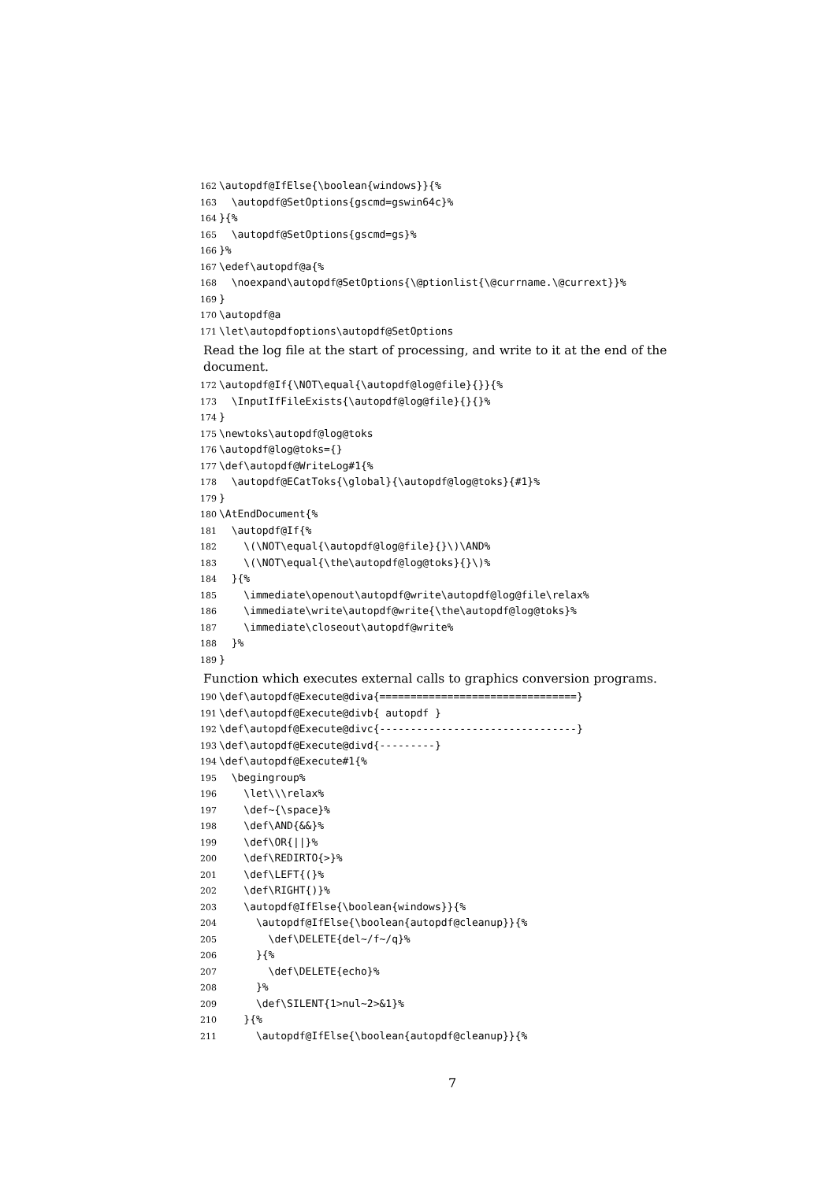162 \autopdf@IfElse{\boolean{windows}}{%
163 \autopdf@SetOptions{gscmd=gswin64c}%
164 }{%
165 \autopdf@SetOptions{gscmd=gs}%
166 }%
167 \edef\autopdf@a{%
168 \noexpand\autopdf@SetOptions{\@ptionlist{\@currname.\@currext}}%
169 }
170 \autopdf@a
171 \let\autopdfoptions\autopdf@SetOptions
Read the log file at the start of processing, and write to it at the end of the document.
172 \autopdf@If{\NOT\equal{\autopdf@log@file}{}}{%
173 \InputIfFileExists{\autopdf@log@file}{}{}%
174 }
175 \newtoks\autopdf@log@toks
176 \autopdf@log@toks={}
177 \def\autopdf@WriteLog#1{%
178 \autopdf@ECatToks{\global}{\autopdf@log@toks}{#1}%
179 }
180 \AtEndDocument{%
181 \autopdf@If{%
182 \(\NOT\equal{\autopdf@log@file}{}\)\AND%
183 \(\NOT\equal{\the\autopdf@log@toks}{}\)%
184 }{%
185 \immediate\openout\autopdf@write\autopdf@log@file\relax%
186 \immediate\write\autopdf@write{\the\autopdf@log@toks}%
187 \immediate\closeout\autopdf@write%
188 }%
189 }
Function which executes external calls to graphics conversion programs.
190 \def\autopdf@Execute@diva{================================}
191 \def\autopdf@Execute@divb{ autopdf }
192 \def\autopdf@Execute@divc{--------------------------------}
193 \def\autopdf@Execute@divd{---------}
194 \def\autopdf@Execute#1{%
195 \begingroup%
196 \let\\\relax%
197 \def~{\space}%
198 \def\AND{&&}%
199 \def\OR{||}%
200 \def\REDIRTO{>}%
201 \def\LEFT{(}%
202 \def\RIGHT{)}%
203 \autopdf@IfElse{\boolean{windows}}{%
204 \autopdf@IfElse{\boolean{autopdf@cleanup}}{%
205 \def\DELETE{del~/f~/q}%
206 }{%
207 \def\DELETE{echo}%
208 }%
209 \def\SILENT{1>nul~2>&1}%
210 }{%
211 \autopdf@IfElse{\boolean{autopdf@cleanup}}{%
7